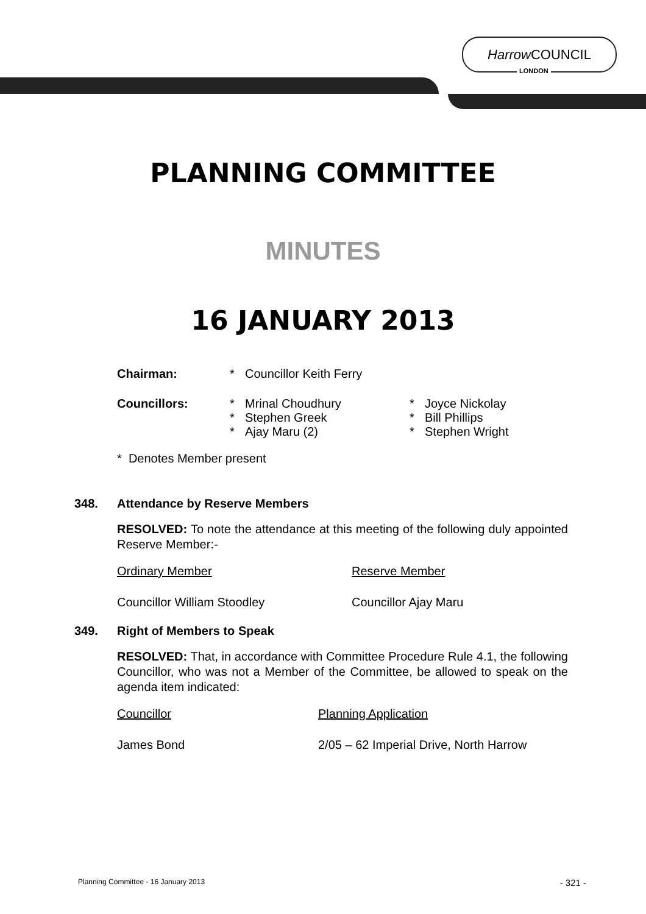Harrow COUNCIL
LONDON
PLANNING COMMITTEE
MINUTES
16 JANUARY 2013
| Chairman: | * | Councillor Keith Ferry | | |
| Councillors: | * * * | Mrinal Choudhury Stephen Greek Ajay Maru (2) | * * * | Joyce Nickolay Bill Phillips Stephen Wright |
* Denotes Member present
348. Attendance by Reserve Members
RESOLVED: To note the attendance at this meeting of the following duly appointed Reserve Member:-
| Ordinary Member | Reserve Member |
| Councillor William Stoodley | Councillor Ajay Maru |
349. Right of Members to Speak
RESOLVED: That, in accordance with Committee Procedure Rule 4.1, the following Councillor, who was not a Member of the Committee, be allowed to speak on the agenda item indicated:
| Councillor | Planning Application |
| James Bond | 2/05 – 62 Imperial Drive, North Harrow |
Planning Committee - 16 January 2013 - 321 -